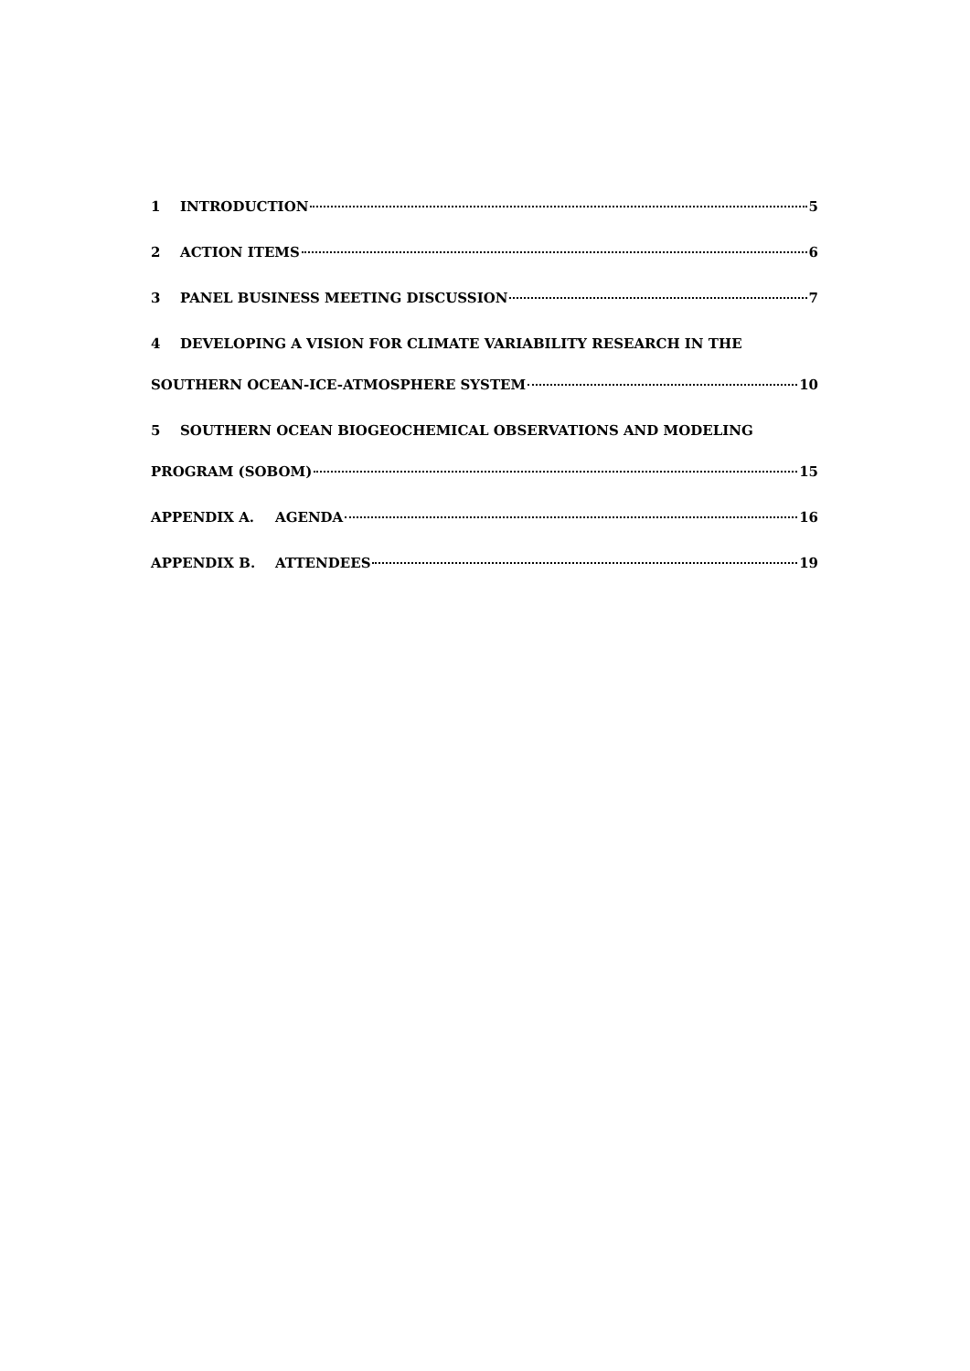1 INTRODUCTION 5
2 ACTION ITEMS 6
3 PANEL BUSINESS MEETING DISCUSSION 7
4 DEVELOPING A VISION FOR CLIMATE VARIABILITY RESEARCH IN THE
SOUTHERN OCEAN-ICE-ATMOSPHERE SYSTEM 10
5 SOUTHERN OCEAN BIOGEOCHEMICAL OBSERVATIONS AND MODELING
PROGRAM (SOBOM) 15
APPENDIX A. AGENDA 16
APPENDIX B. ATTENDEES 19